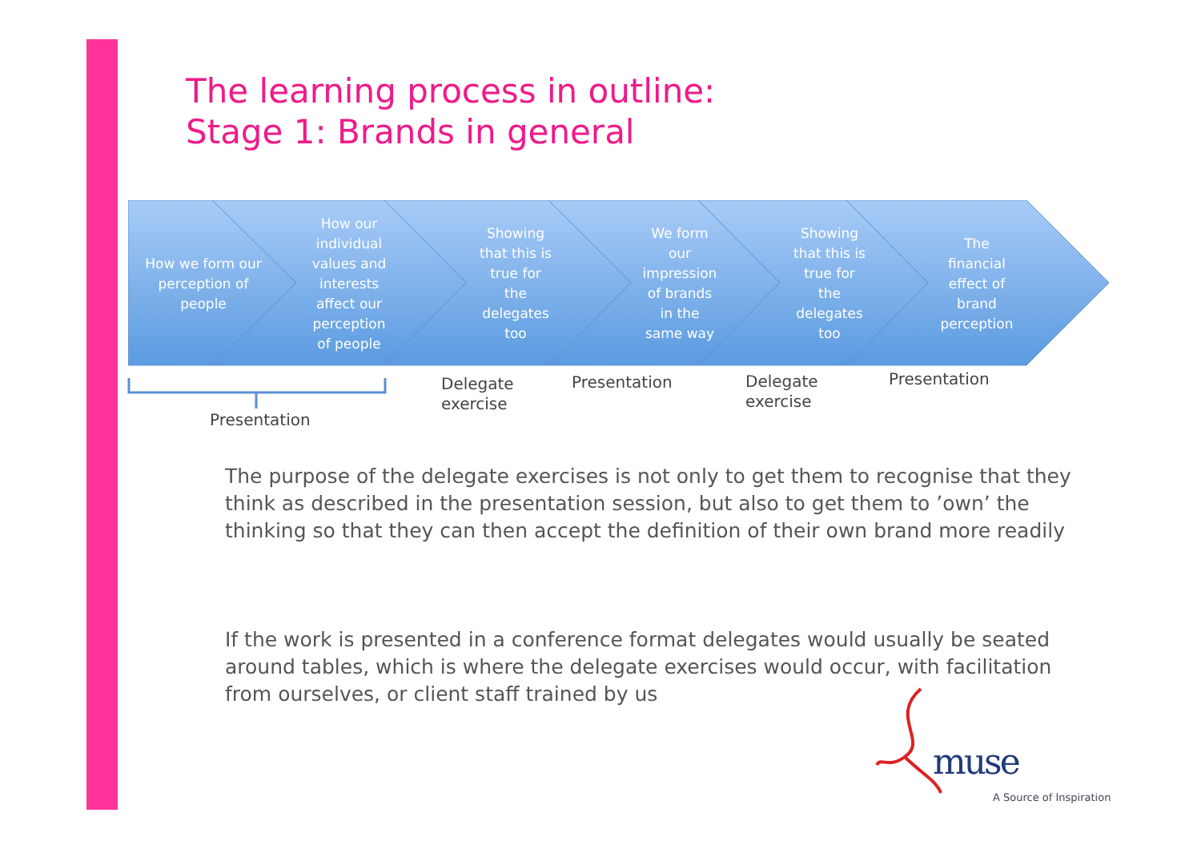The learning process in outline:
Stage 1: Brands in general
How we form our
perception of
people
How our
individual
values and
interests
affect our
perception
of people
Showing
that this is
true for
the
delegates
too
We form
our
impression
of brands
in the
same way
Showing
that this is
true for
the
delegates
too
The
financial
effect of
brand
perception
Presentation
Delegate
exercise
Presentation
Delegate
exercise
Presentation
The purpose of the delegate exercises is not only to get them to recognise that they think as described in the presentation session, but also to get them to ’own’ the thinking so that they can then accept the definition of their own brand more readily
If the work is presented in a conference format delegates would usually be seated around tables, which is where the delegate exercises would occur, with facilitation from ourselves, or client staff trained by us
muse
A Source of Inspiration